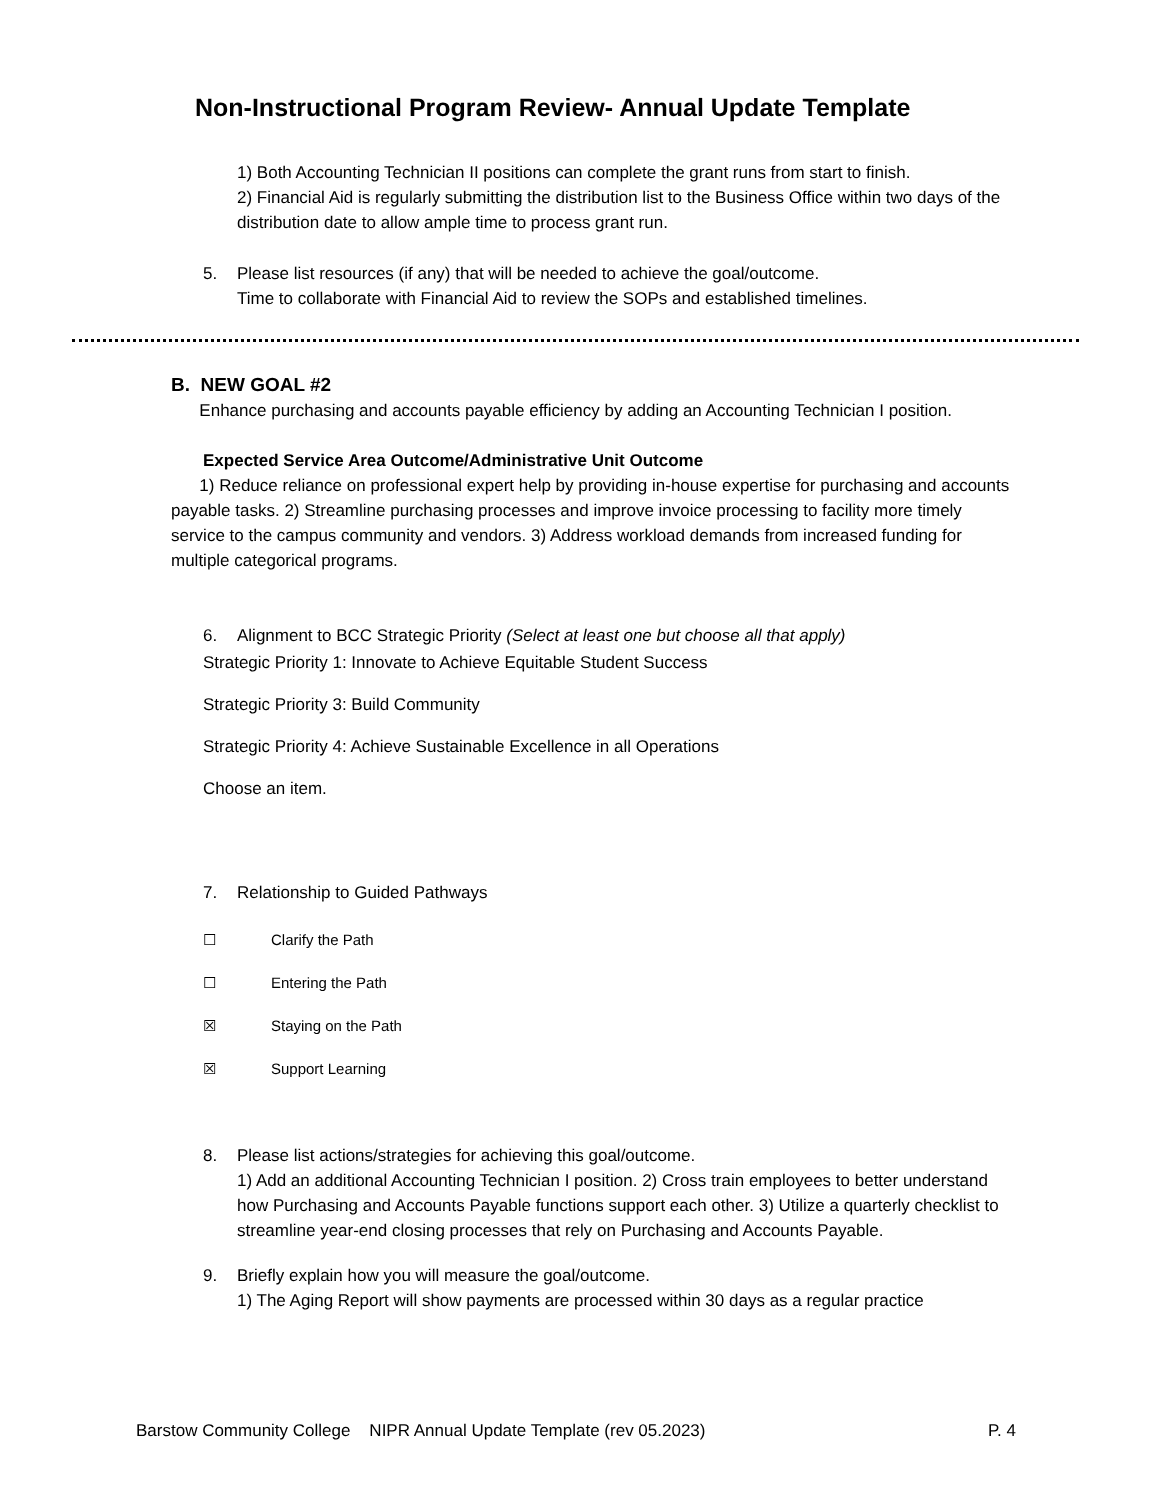Non-Instructional Program Review- Annual Update Template
1) Both Accounting Technician II positions can complete the grant runs from start to finish.
2) Financial Aid is regularly submitting the distribution list to the Business Office within two days of the distribution date to allow ample time to process grant run.
5. Please list resources (if any) that will be needed to achieve the goal/outcome.
Time to collaborate with Financial Aid to review the SOPs and established timelines.
B. NEW GOAL #2
Enhance purchasing and accounts payable efficiency by adding an Accounting Technician I position.
Expected Service Area Outcome/Administrative Unit Outcome
1) Reduce reliance on professional expert help by providing in-house expertise for purchasing and accounts payable tasks. 2) Streamline purchasing processes and improve invoice processing to facility more timely service to the campus community and vendors. 3) Address workload demands from increased funding for multiple categorical programs.
6. Alignment to BCC Strategic Priority (Select at least one but choose all that apply)
Strategic Priority 1: Innovate to Achieve Equitable Student Success
Strategic Priority 3: Build Community
Strategic Priority 4: Achieve Sustainable Excellence in all Operations
Choose an item.
7. Relationship to Guided Pathways
☐ Clarify the Path
☐ Entering the Path
☒ Staying on the Path
☒ Support Learning
8. Please list actions/strategies for achieving this goal/outcome.
1) Add an additional Accounting Technician I position. 2) Cross train employees to better understand how Purchasing and Accounts Payable functions support each other. 3) Utilize a quarterly checklist to streamline year-end closing processes that rely on Purchasing and Accounts Payable.
9. Briefly explain how you will measure the goal/outcome.
1) The Aging Report will show payments are processed within 30 days as a regular practice
Barstow Community College NIPR Annual Update Template (rev 05.2023) P. 4